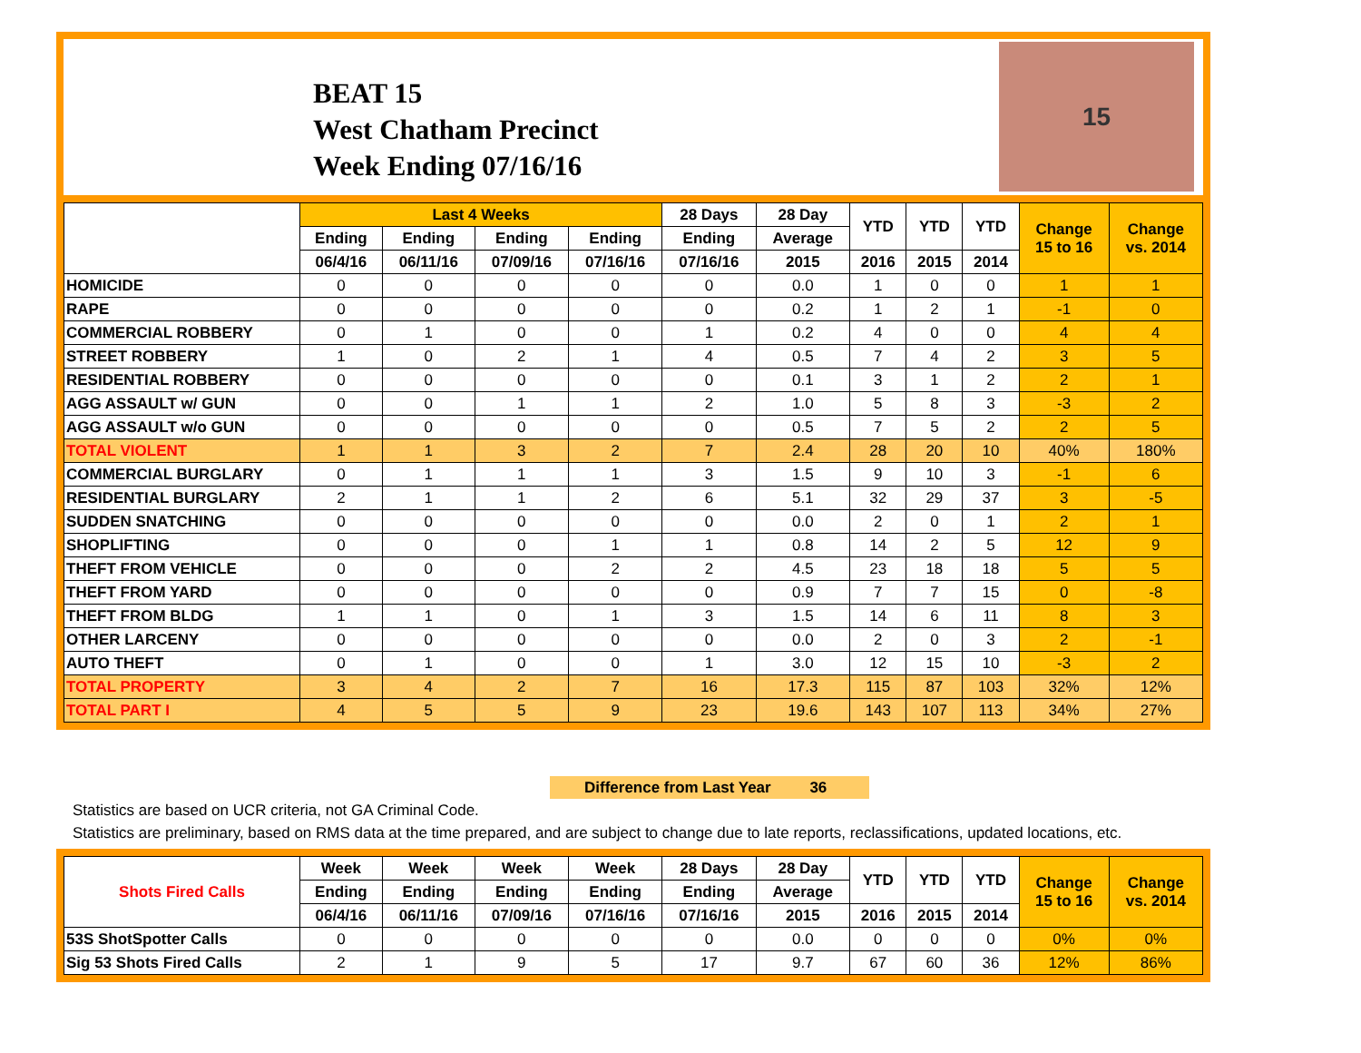BEAT 15
West Chatham Precinct
Week Ending 07/16/16
15
| | Last 4 Weeks | | | | 28 Days | 28 Day | YTD | YTD | YTD | Change 15 to 16 | Change vs. 2014 |
| --- | --- | --- | --- | --- | --- | --- | --- | --- | --- | --- | --- |
| | Ending | Ending | Ending | Ending | Ending | Average | | | | | |
| | 06/4/16 | 06/11/16 | 07/09/16 | 07/16/16 | 07/16/16 | 2015 | 2016 | 2015 | 2014 | | |
| HOMICIDE | 0 | 0 | 0 | 0 | 0 | 0.0 | 1 | 0 | 0 | 1 | 1 |
| RAPE | 0 | 0 | 0 | 0 | 0 | 0.2 | 1 | 2 | 1 | -1 | 0 |
| COMMERCIAL ROBBERY | 0 | 1 | 0 | 0 | 1 | 0.2 | 4 | 0 | 0 | 4 | 4 |
| STREET ROBBERY | 1 | 0 | 2 | 1 | 4 | 0.5 | 7 | 4 | 2 | 3 | 5 |
| RESIDENTIAL ROBBERY | 0 | 0 | 0 | 0 | 0 | 0.1 | 3 | 1 | 2 | 2 | 1 |
| AGG ASSAULT w/ GUN | 0 | 0 | 1 | 1 | 2 | 1.0 | 5 | 8 | 3 | -3 | 2 |
| AGG ASSAULT w/o GUN | 0 | 0 | 0 | 0 | 0 | 0.5 | 7 | 5 | 2 | 2 | 5 |
| TOTAL VIOLENT | 1 | 1 | 3 | 2 | 7 | 2.4 | 28 | 20 | 10 | 40% | 180% |
| COMMERCIAL BURGLARY | 0 | 1 | 1 | 1 | 3 | 1.5 | 9 | 10 | 3 | -1 | 6 |
| RESIDENTIAL BURGLARY | 2 | 1 | 1 | 2 | 6 | 5.1 | 32 | 29 | 37 | 3 | -5 |
| SUDDEN SNATCHING | 0 | 0 | 0 | 0 | 0 | 0.0 | 2 | 0 | 1 | 2 | 1 |
| SHOPLIFTING | 0 | 0 | 0 | 1 | 1 | 0.8 | 14 | 2 | 5 | 12 | 9 |
| THEFT FROM VEHICLE | 0 | 0 | 0 | 2 | 2 | 4.5 | 23 | 18 | 18 | 5 | 5 |
| THEFT FROM YARD | 0 | 0 | 0 | 0 | 0 | 0.9 | 7 | 7 | 15 | 0 | -8 |
| THEFT FROM BLDG | 1 | 1 | 0 | 1 | 3 | 1.5 | 14 | 6 | 11 | 8 | 3 |
| OTHER LARCENY | 0 | 0 | 0 | 0 | 0 | 0.0 | 2 | 0 | 3 | 2 | -1 |
| AUTO THEFT | 0 | 1 | 0 | 0 | 1 | 3.0 | 12 | 15 | 10 | -3 | 2 |
| TOTAL PROPERTY | 3 | 4 | 2 | 7 | 16 | 17.3 | 115 | 87 | 103 | 32% | 12% |
| TOTAL PART I | 4 | 5 | 5 | 9 | 23 | 19.6 | 143 | 107 | 113 | 34% | 27% |
Difference from Last Year 36
Statistics are based on UCR criteria, not GA Criminal Code.
Statistics are preliminary, based on RMS data at the time prepared, and are subject to change due to late reports, reclassifications, updated locations, etc.
| Shots Fired Calls | Week | Week | Week | Week | 28 Days | 28 Day | YTD | YTD | YTD | Change 15 to 16 | Change vs. 2014 |
| --- | --- | --- | --- | --- | --- | --- | --- | --- | --- | --- | --- |
| | Ending | Ending | Ending | Ending | Ending | Average | | | | | |
| | 06/4/16 | 06/11/16 | 07/09/16 | 07/16/16 | 07/16/16 | 2015 | 2016 | 2015 | 2014 | | |
| 53S ShotSpotter Calls | 0 | 0 | 0 | 0 | 0 | 0.0 | 0 | 0 | 0 | 0% | 0% |
| Sig 53 Shots Fired Calls | 2 | 1 | 9 | 5 | 17 | 9.7 | 67 | 60 | 36 | 12% | 86% |